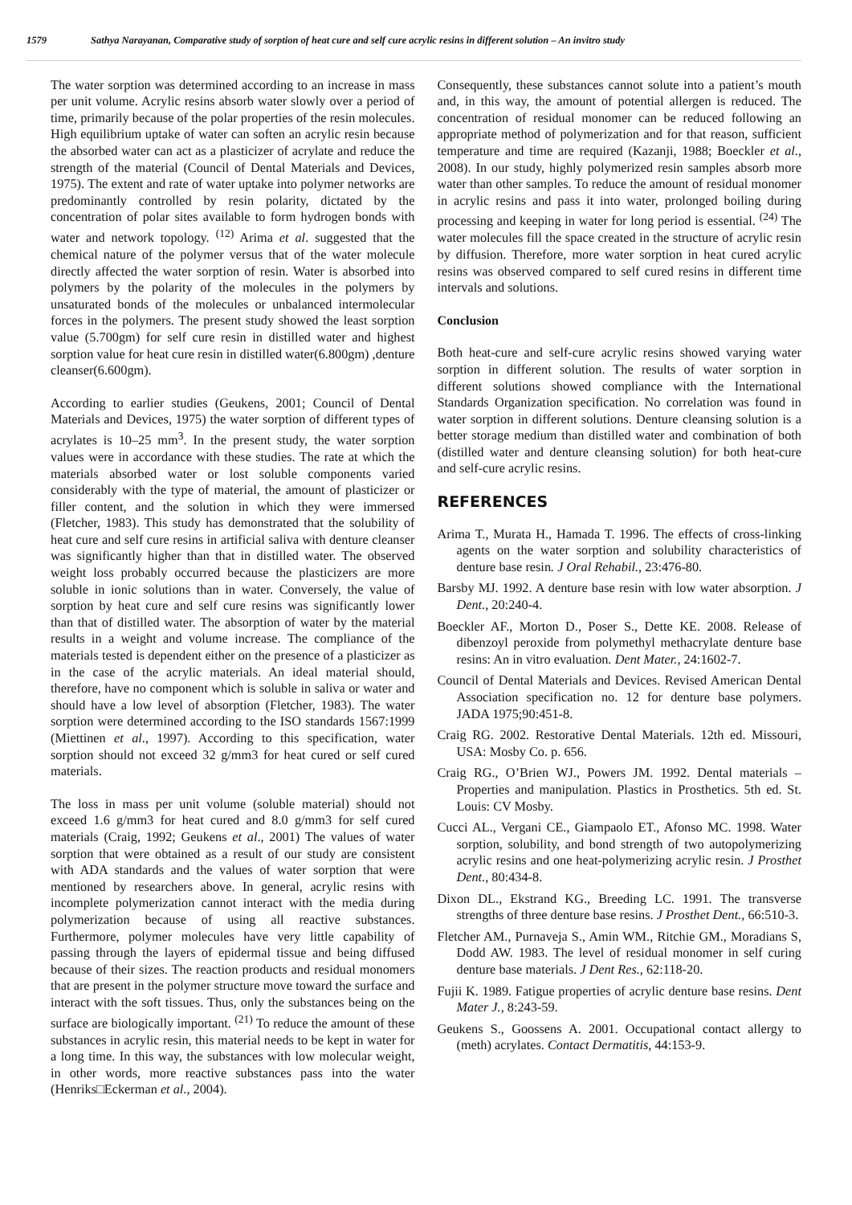1579 Sathya Narayanan, Comparative study of sorption of heat cure and self cure acrylic resins in different solution – An invitro study
The water sorption was determined according to an increase in mass per unit volume. Acrylic resins absorb water slowly over a period of time, primarily because of the polar properties of the resin molecules. High equilibrium uptake of water can soften an acrylic resin because the absorbed water can act as a plasticizer of acrylate and reduce the strength of the material (Council of Dental Materials and Devices, 1975). The extent and rate of water uptake into polymer networks are predominantly controlled by resin polarity, dictated by the concentration of polar sites available to form hydrogen bonds with water and network topology. <sup>(12)</sup> Arima et al. suggested that the chemical nature of the polymer versus that of the water molecule directly affected the water sorption of resin. Water is absorbed into polymers by the polarity of the molecules in the polymers by unsaturated bonds of the molecules or unbalanced intermolecular forces in the polymers. The present study showed the least sorption value (5.700gm) for self cure resin in distilled water and highest sorption value for heat cure resin in distilled water(6.800gm) ,denture cleanser(6.600gm).
According to earlier studies (Geukens, 2001; Council of Dental Materials and Devices, 1975) the water sorption of different types of acrylates is 10–25 mm<sup>3</sup>. In the present study, the water sorption values were in accordance with these studies. The rate at which the materials absorbed water or lost soluble components varied considerably with the type of material, the amount of plasticizer or filler content, and the solution in which they were immersed (Fletcher, 1983). This study has demonstrated that the solubility of heat cure and self cure resins in artificial saliva with denture cleanser was significantly higher than that in distilled water. The observed weight loss probably occurred because the plasticizers are more soluble in ionic solutions than in water. Conversely, the value of sorption by heat cure and self cure resins was significantly lower than that of distilled water. The absorption of water by the material results in a weight and volume increase. The compliance of the materials tested is dependent either on the presence of a plasticizer as in the case of the acrylic materials. An ideal material should, therefore, have no component which is soluble in saliva or water and should have a low level of absorption (Fletcher, 1983). The water sorption were determined according to the ISO standards 1567:1999 (Miettinen et al., 1997). According to this specification, water sorption should not exceed 32 g/mm3 for heat cured or self cured materials.
The loss in mass per unit volume (soluble material) should not exceed 1.6 g/mm3 for heat cured and 8.0 g/mm3 for self cured materials (Craig, 1992; Geukens et al., 2001) The values of water sorption that were obtained as a result of our study are consistent with ADA standards and the values of water sorption that were mentioned by researchers above. In general, acrylic resins with incomplete polymerization cannot interact with the media during polymerization because of using all reactive substances. Furthermore, polymer molecules have very little capability of passing through the layers of epidermal tissue and being diffused because of their sizes. The reaction products and residual monomers that are present in the polymer structure move toward the surface and interact with the soft tissues. Thus, only the substances being on the surface are biologically important. <sup>(21)</sup> To reduce the amount of these substances in acrylic resin, this material needs to be kept in water for a long time. In this way, the substances with low molecular weight, in other words, more reactive substances pass into the water (Henriks□Eckerman et al., 2004).
Consequently, these substances cannot solute into a patient’s mouth and, in this way, the amount of potential allergen is reduced. The concentration of residual monomer can be reduced following an appropriate method of polymerization and for that reason, sufficient temperature and time are required (Kazanji, 1988; Boeckler et al., 2008). In our study, highly polymerized resin samples absorb more water than other samples. To reduce the amount of residual monomer in acrylic resins and pass it into water, prolonged boiling during processing and keeping in water for long period is essential. <sup>(24)</sup> The water molecules fill the space created in the structure of acrylic resin by diffusion. Therefore, more water sorption in heat cured acrylic resins was observed compared to self cured resins in different time intervals and solutions.
Conclusion
Both heat-cure and self-cure acrylic resins showed varying water sorption in different solution. The results of water sorption in different solutions showed compliance with the International Standards Organization specification. No correlation was found in water sorption in different solutions. Denture cleansing solution is a better storage medium than distilled water and combination of both (distilled water and denture cleansing solution) for both heat-cure and self-cure acrylic resins.
REFERENCES
Arima T., Murata H., Hamada T. 1996. The effects of cross‑linking agents on the water sorption and solubility characteristics of denture base resin. J Oral Rehabil., 23:476‑80.
Barsby MJ. 1992. A denture base resin with low water absorption. J Dent., 20:240‑4.
Boeckler AF., Morton D., Poser S., Dette KE. 2008. Release of dibenzoyl peroxide from polymethyl methacrylate denture base resins: An in vitro evaluation. Dent Mater., 24:1602‑7.
Council of Dental Materials and Devices. Revised American Dental Association specification no. 12 for denture base polymers. JADA 1975;90:451‑8.
Craig RG. 2002. Restorative Dental Materials. 12th ed. Missouri, USA: Mosby Co. p. 656.
Craig RG., O’Brien WJ., Powers JM. 1992. Dental materials – Properties and manipulation. Plastics in Prosthetics. 5th ed. St. Louis: CV Mosby.
Cucci AL., Vergani CE., Giampaolo ET., Afonso MC. 1998. Water sorption, solubility, and bond strength of two autopolymerizing acrylic resins and one heat‑polymerizing acrylic resin. J Prosthet Dent., 80:434‑8.
Dixon DL., Ekstrand KG., Breeding LC. 1991. The transverse strengths of three denture base resins. J Prosthet Dent., 66:510‑3.
Fletcher AM., Purnaveja S., Amin WM., Ritchie GM., Moradians S, Dodd AW. 1983. The level of residual monomer in self curing denture base materials. J Dent Res., 62:118‑20.
Fujii K. 1989. Fatigue properties of acrylic denture base resins. Dent Mater J., 8:243‑59.
Geukens S., Goossens A. 2001. Occupational contact allergy to (meth) acrylates. Contact Dermatitis, 44:153‑9.